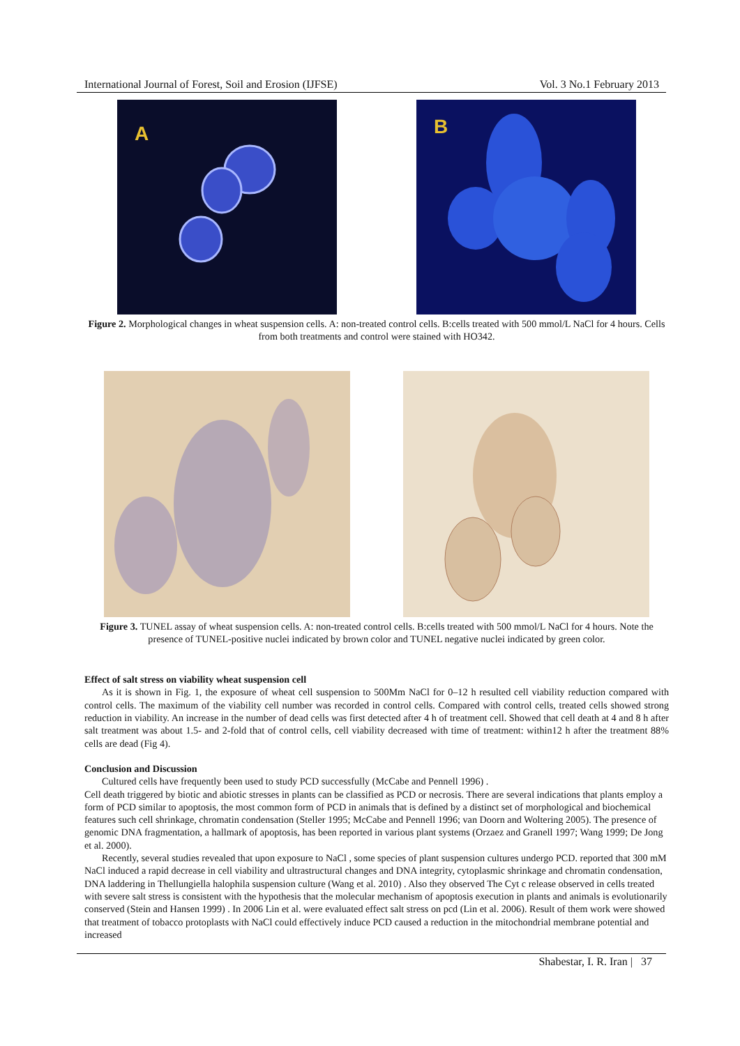International Journal of Forest, Soil and Erosion (IJFSE) Vol. 3 No.1 February 2013
A
B
Figure 2. Morphological changes in wheat suspension cells. A: non-treated control cells. B:cells treated with 500 mmol/L NaCl for 4 hours. Cells from both treatments and control were stained with HO342.
Figure 3. TUNEL assay of wheat suspension cells. A: non-treated control cells. B:cells treated with 500 mmol/L NaCl for 4 hours. Note the presence of TUNEL-positive nuclei indicated by brown color and TUNEL negative nuclei indicated by green color.
Effect of salt stress on viability wheat suspension cell
As it is shown in Fig. 1, the exposure of wheat cell suspension to 500Mm NaCl for 0–12 h resulted cell viability reduction compared with control cells. The maximum of the viability cell number was recorded in control cells. Compared with control cells, treated cells showed strong reduction in viability. An increase in the number of dead cells was first detected after 4 h of treatment cell. Showed that cell death at 4 and 8 h after salt treatment was about 1.5- and 2-fold that of control cells, cell viability decreased with time of treatment: within12 h after the treatment 88% cells are dead (Fig 4).
Conclusion and Discussion
Cultured cells have frequently been used to study PCD successfully (McCabe and Pennell 1996) .
Cell death triggered by biotic and abiotic stresses in plants can be classified as PCD or necrosis. There are several indications that plants employ a form of PCD similar to apoptosis, the most common form of PCD in animals that is defined by a distinct set of morphological and biochemical features such cell shrinkage, chromatin condensation (Steller 1995; McCabe and Pennell 1996; van Doorn and Woltering 2005). The presence of genomic DNA fragmentation, a hallmark of apoptosis, has been reported in various plant systems (Orzaez and Granell 1997; Wang 1999; De Jong et al. 2000).
Recently, several studies revealed that upon exposure to NaCl , some species of plant suspension cultures undergo PCD. reported that 300 mM NaCl induced a rapid decrease in cell viability and ultrastructural changes and DNA integrity, cytoplasmic shrinkage and chromatin condensation, DNA laddering in Thellungiella halophila suspension culture (Wang et al. 2010) . Also they observed The Cyt c release observed in cells treated with severe salt stress is consistent with the hypothesis that the molecular mechanism of apoptosis execution in plants and animals is evolutionarily conserved (Stein and Hansen 1999) . In 2006 Lin et al. were evaluated effect salt stress on pcd (Lin et al. 2006). Result of them work were showed that treatment of tobacco protoplasts with NaCl could effectively induce PCD caused a reduction in the mitochondrial membrane potential and increased
Shabestar, I. R. Iran | 37